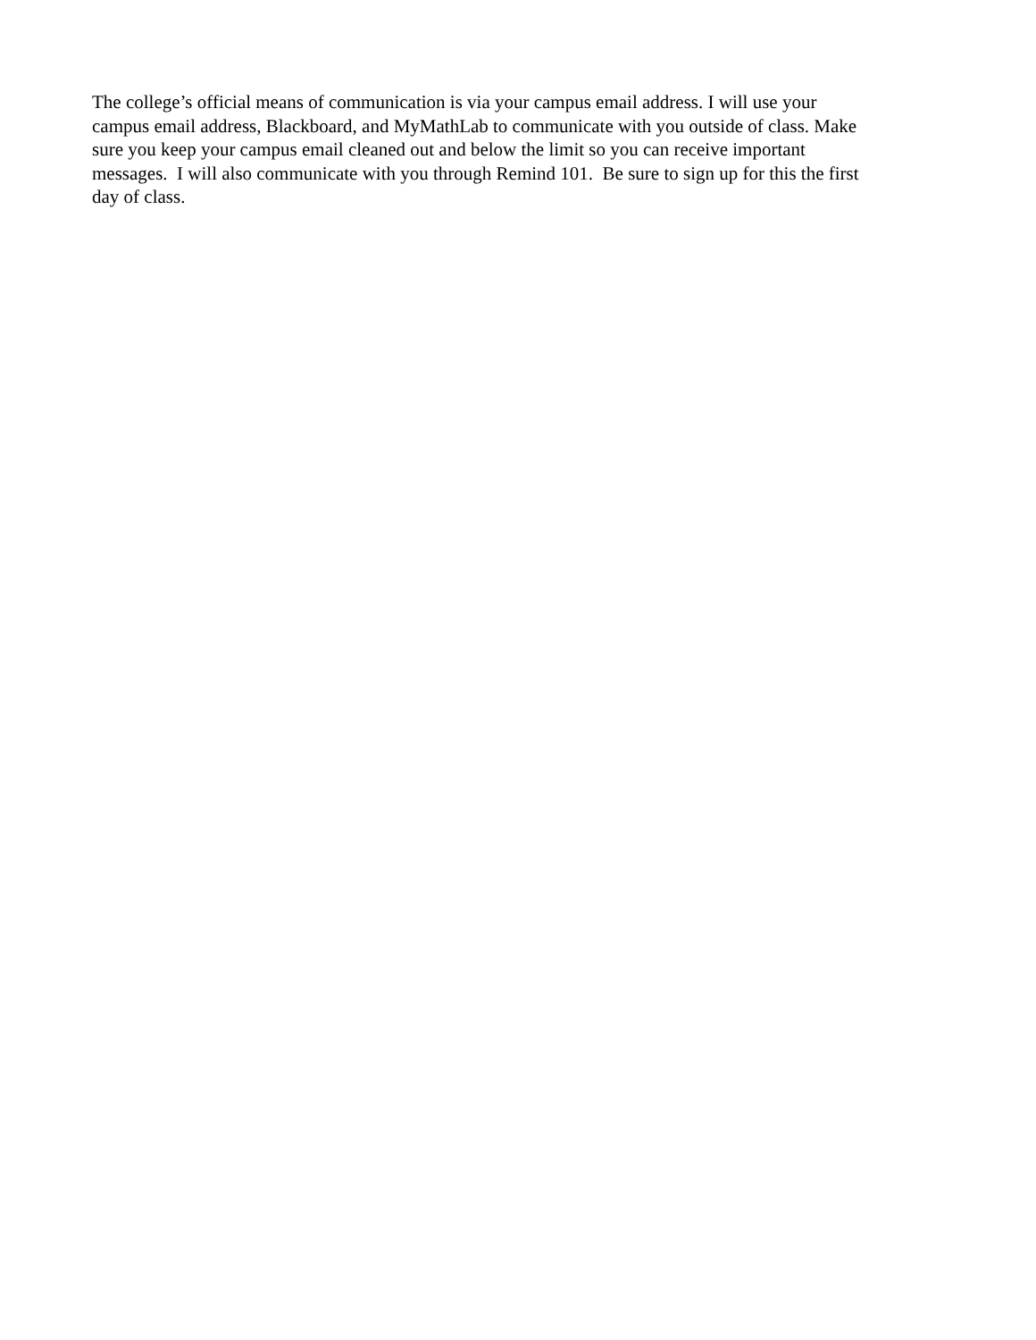The college’s official means of communication is via your campus email address. I will use your
campus email address, Blackboard, and MyMathLab to communicate with you outside of class. Make
sure you keep your campus email cleaned out and below the limit so you can receive important
messages. I will also communicate with you through Remind 101. Be sure to sign up for this the first
day of class.